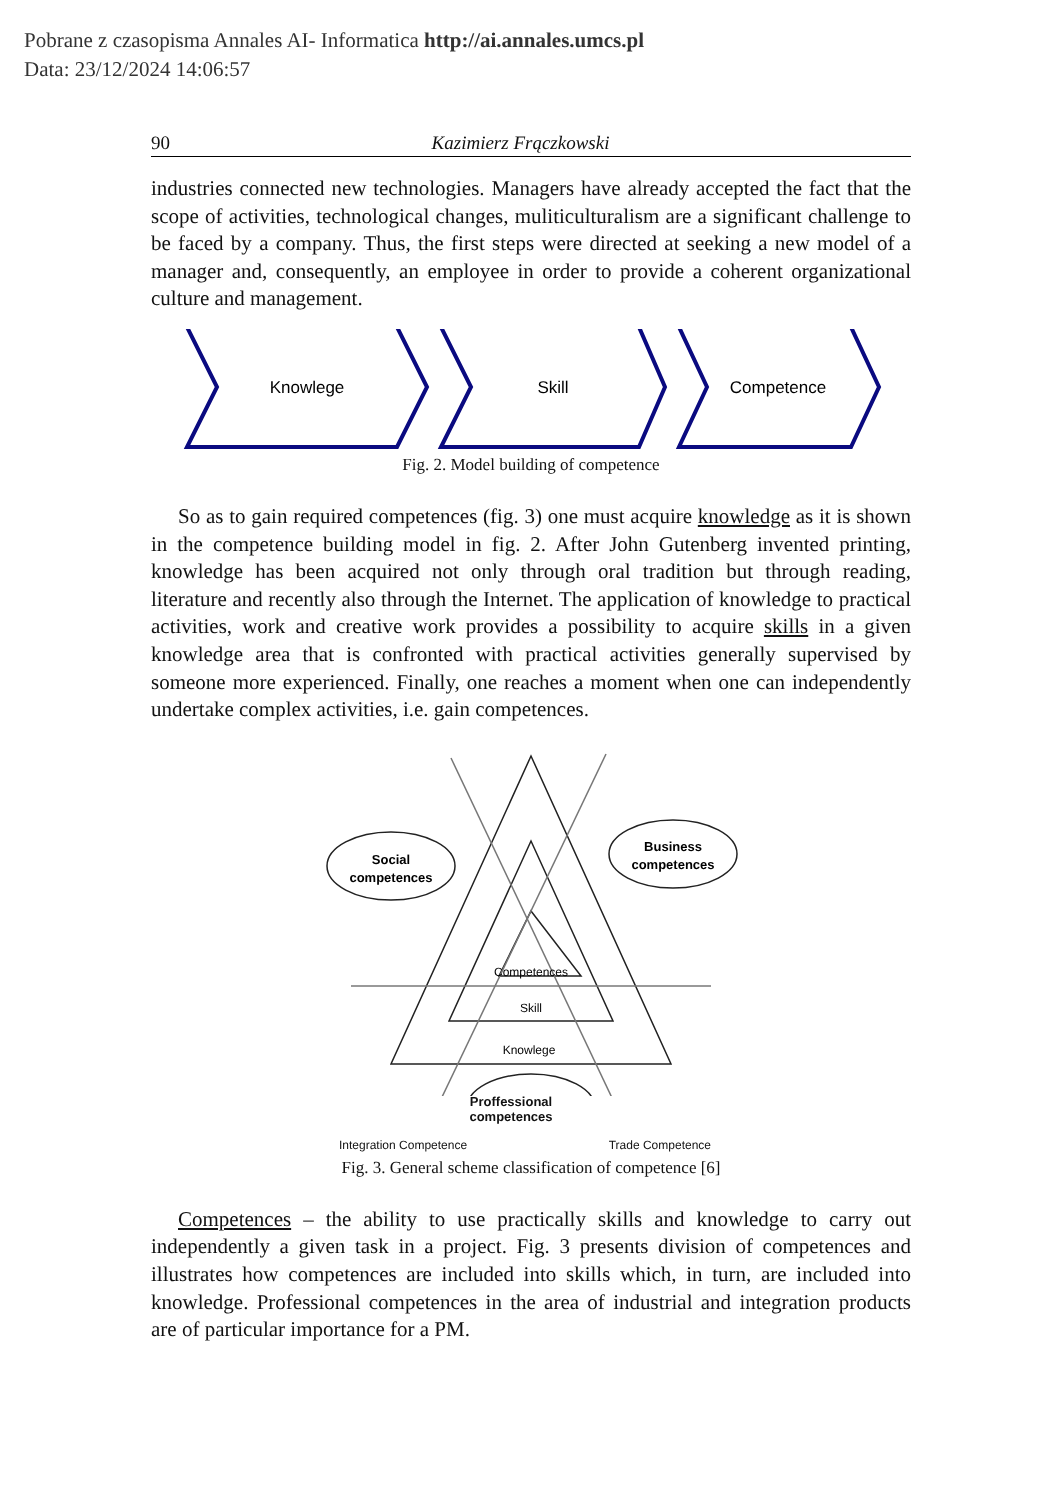Pobrane z czasopisma Annales AI- Informatica http://ai.annales.umcs.pl
Data: 23/12/2024 14:06:57
90 Kazimierz Frączkowski
industries connected new technologies. Managers have already accepted the fact that the scope of activities, technological changes, muliticulturalism are a significant challenge to be faced by a company. Thus, the first steps were directed at seeking a new model of a manager and, consequently, an employee in order to provide a coherent organizational culture and management.
Knowlege
Skill
Competence
Fig. 2. Model building of competence
So as to gain required competences (fig. 3) one must acquire knowledge as it is shown in the competence building model in fig. 2. After John Gutenberg invented printing, knowledge has been acquired not only through oral tradition but through reading, literature and recently also through the Internet. The application of knowledge to practical activities, work and creative work provides a possibility to acquire skills in a given knowledge area that is confronted with practical activities generally supervised by someone more experienced. Finally, one reaches a moment when one can independently undertake complex activities, i.e. gain competences.
Competences
Skill
Knowlege
Social
competences
Business
competences
Proffessional
competences
Integration Competence Trade Competence
Fig. 3. General scheme classification of competence [6]
Competences – the ability to use practically skills and knowledge to carry out independently a given task in a project. Fig. 3 presents division of competences and illustrates how competences are included into skills which, in turn, are included into knowledge. Professional competences in the area of industrial and integration products are of particular importance for a PM.